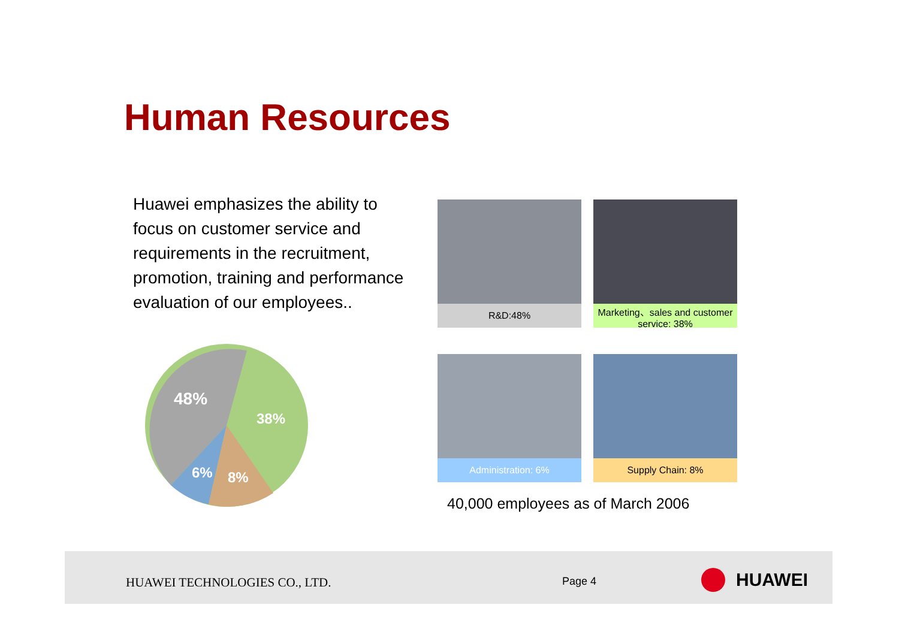Human Resources
Huawei emphasizes the ability to focus on customer service and requirements in the recruitment, promotion, training and performance evaluation of our employees..
48%
38%
6%
8%
R&D:48%
Marketing、sales and customer service: 38%
Administration: 6%
Supply Chain: 8%
40,000 employees as of March 2006
HUAWEI TECHNOLOGIES CO., LTD. Page 4 HUAWEI